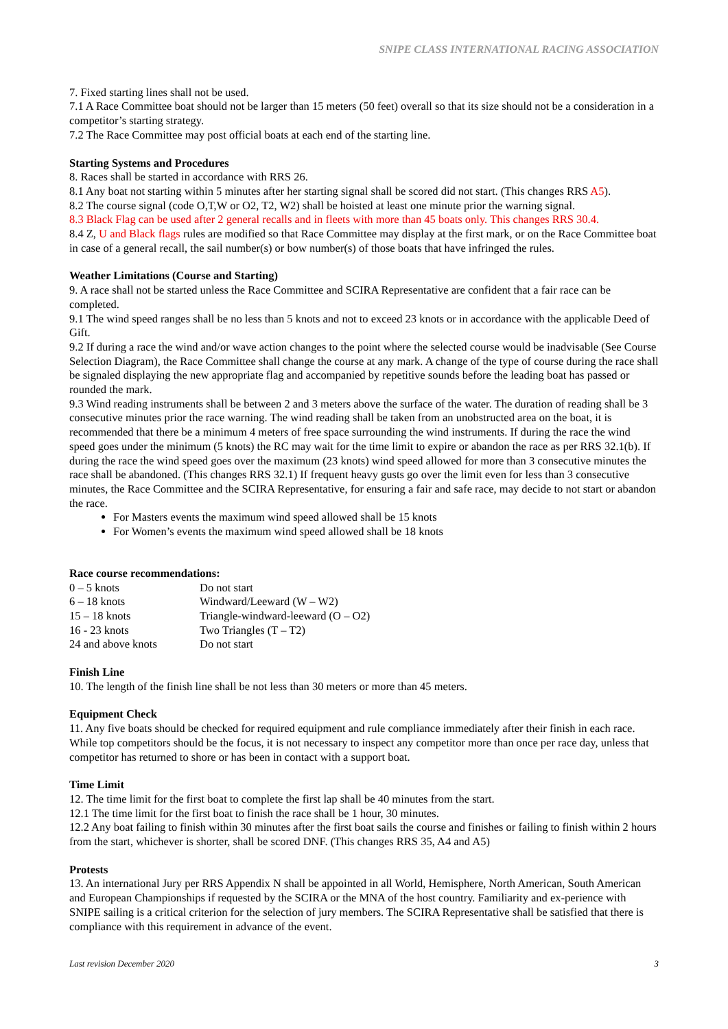SNIPE CLASS INTERNATIONAL RACING ASSOCIATION
7. Fixed starting lines shall not be used.
7.1 A Race Committee boat should not be larger than 15 meters (50 feet) overall so that its size should not be a consideration in a competitor’s starting strategy.
7.2 The Race Committee may post official boats at each end of the starting line.
Starting Systems and Procedures
8. Races shall be started in accordance with RRS 26.
8.1 Any boat not starting within 5 minutes after her starting signal shall be scored did not start. (This changes RRS A5).
8.2 The course signal (code O,T,W or O2, T2, W2) shall be hoisted at least one minute prior the warning signal.
8.3 Black Flag can be used after 2 general recalls and in fleets with more than 45 boats only. This changes RRS 30.4.
8.4 Z, U and Black flags rules are modified so that Race Committee may display at the first mark, or on the Race Committee boat in case of a general recall, the sail number(s) or bow number(s) of those boats that have infringed the rules.
Weather Limitations (Course and Starting)
9. A race shall not be started unless the Race Committee and SCIRA Representative are confident that a fair race can be completed.
9.1 The wind speed ranges shall be no less than 5 knots and not to exceed 23 knots or in accordance with the applicable Deed of Gift.
9.2 If during a race the wind and/or wave action changes to the point where the selected course would be inadvisable (See Course Selection Diagram), the Race Committee shall change the course at any mark. A change of the type of course during the race shall be signaled displaying the new appropriate flag and accompanied by repetitive sounds before the leading boat has passed or rounded the mark.
9.3 Wind reading instruments shall be between 2 and 3 meters above the surface of the water. The duration of reading shall be 3 consecutive minutes prior the race warning. The wind reading shall be taken from an unobstructed area on the boat, it is recommended that there be a minimum 4 meters of free space surrounding the wind instruments. If during the race the wind speed goes under the minimum (5 knots) the RC may wait for the time limit to expire or abandon the race as per RRS 32.1(b). If during the race the wind speed goes over the maximum (23 knots) wind speed allowed for more than 3 consecutive minutes the race shall be abandoned. (This changes RRS 32.1) If frequent heavy gusts go over the limit even for less than 3 consecutive minutes, the Race Committee and the SCIRA Representative, for ensuring a fair and safe race, may decide to not start or abandon the race.
For Masters events the maximum wind speed allowed shall be 15 knots
For Women’s events the maximum wind speed allowed shall be 18 knots
Race course recommendations:
| 0 – 5 knots | Do not start |
| 6 – 18 knots | Windward/Leeward (W – W2) |
| 15 – 18 knots | Triangle-windward-leeward (O – O2) |
| 16 - 23 knots | Two Triangles (T – T2) |
| 24 and above knots | Do not start |
Finish Line
10. The length of the finish line shall be not less than 30 meters or more than 45 meters.
Equipment Check
11. Any five boats should be checked for required equipment and rule compliance immediately after their finish in each race. While top competitors should be the focus, it is not necessary to inspect any competitor more than once per race day, unless that competitor has returned to shore or has been in contact with a support boat.
Time Limit
12. The time limit for the first boat to complete the first lap shall be 40 minutes from the start.
12.1 The time limit for the first boat to finish the race shall be 1 hour, 30 minutes.
12.2 Any boat failing to finish within 30 minutes after the first boat sails the course and finishes or failing to finish within 2 hours from the start, whichever is shorter, shall be scored DNF. (This changes RRS 35, A4 and A5)
Protests
13. An international Jury per RRS Appendix N shall be appointed in all World, Hemisphere, North American, South American and European Championships if requested by the SCIRA or the MNA of the host country. Familiarity and ex-perience with SNIPE sailing is a critical criterion for the selection of jury members. The SCIRA Representative shall be satisfied that there is compliance with this requirement in advance of the event.
Last revision December 2020 3